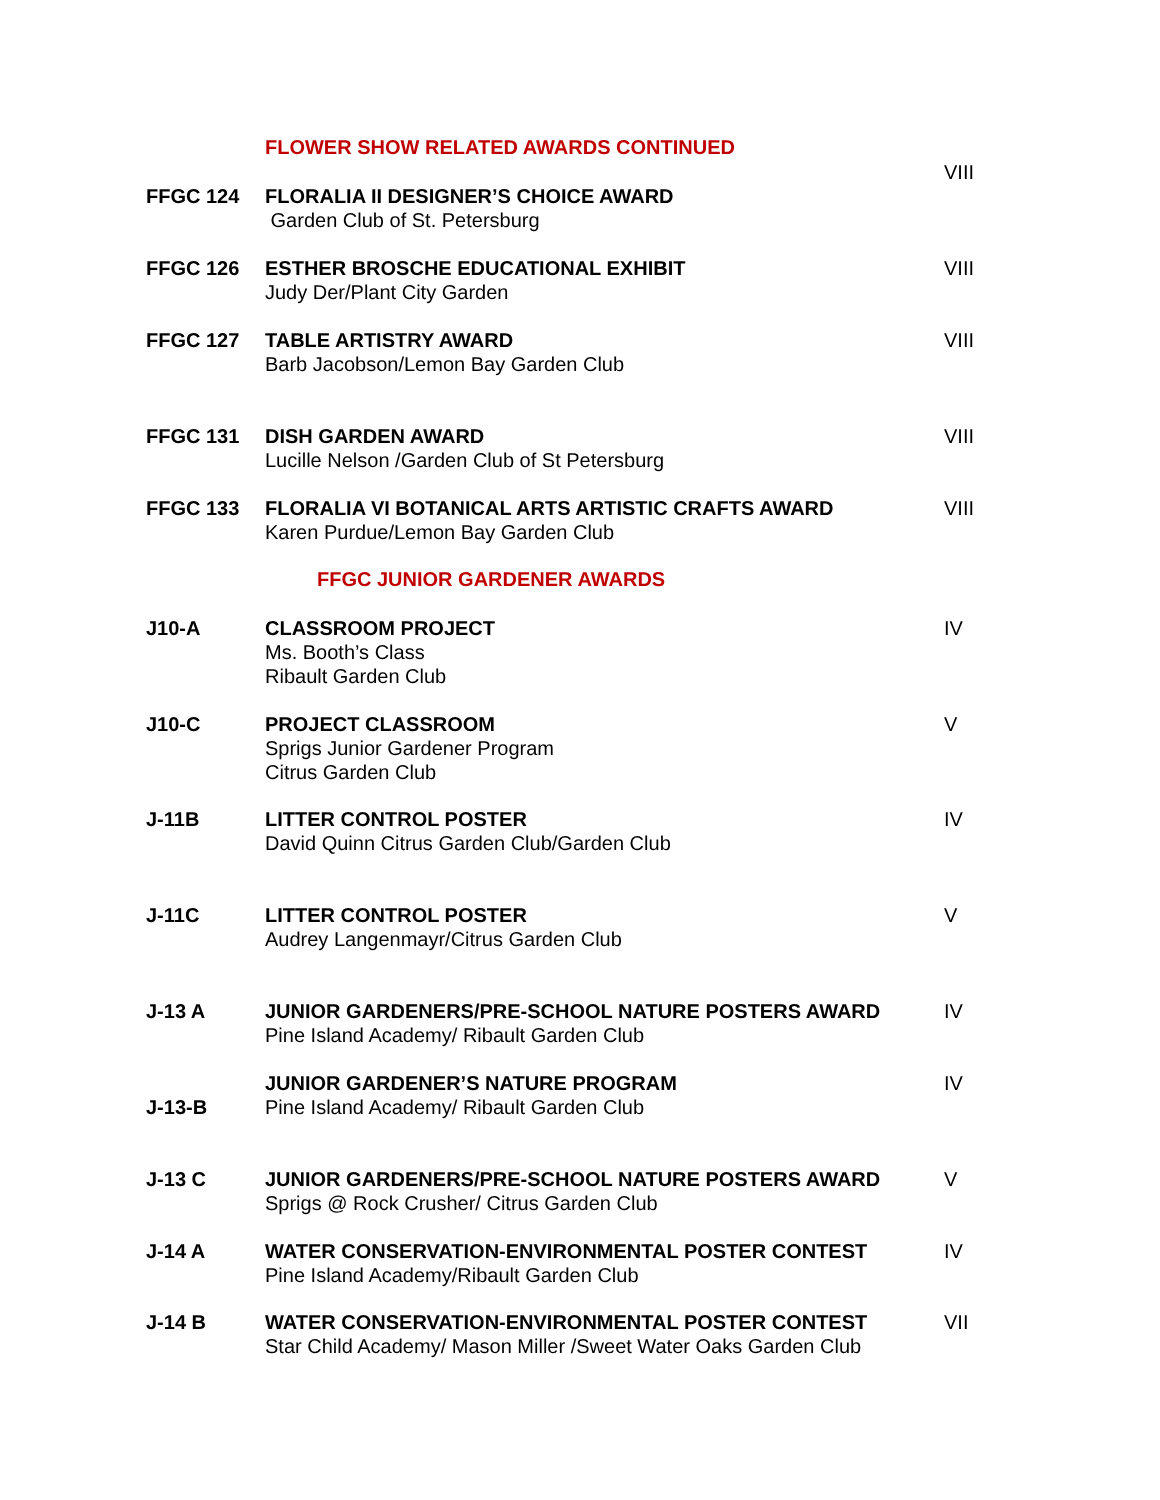FLOWER SHOW RELATED AWARDS CONTINUED
FFGC 124 FLORALIA II DESIGNER’S CHOICE AWARD
Garden Club of St. Petersburg
VIII
FFGC 126 ESTHER BROSCHE EDUCATIONAL EXHIBIT
Judy Der/Plant City Garden
VIII
FFGC 127 TABLE ARTISTRY AWARD
Barb Jacobson/Lemon Bay Garden Club
VIII
FFGC 131 DISH GARDEN AWARD
Lucille Nelson /Garden Club of St Petersburg
VIII
FFGC 133 FLORALIA VI BOTANICAL ARTS ARTISTIC CRAFTS AWARD
Karen Purdue/Lemon Bay Garden Club
VIII
FFGC JUNIOR GARDENER AWARDS
J10-A CLASSROOM PROJECT
Ms. Booth’s Class
Ribault Garden Club
IV
J10-C PROJECT CLASSROOM
Sprigs Junior Gardener Program
Citrus Garden Club
V
J-11B LITTER CONTROL POSTER
David Quinn Citrus Garden Club/Garden Club
IV
J-11C LITTER CONTROL POSTER
Audrey Langenmayr/Citrus Garden Club
V
J-13 A JUNIOR GARDENERS/PRE-SCHOOL NATURE POSTERS AWARD
Pine Island Academy/ Ribault Garden Club
IV
J-13-B
JUNIOR GARDENER’S NATURE PROGRAM
Pine Island Academy/ Ribault Garden Club
IV
J-13 C JUNIOR GARDENERS/PRE-SCHOOL NATURE POSTERS AWARD
Sprigs @ Rock Crusher/ Citrus Garden Club
V
J-14 A WATER CONSERVATION-ENVIRONMENTAL POSTER CONTEST
Pine Island Academy/Ribault Garden Club
IV
J-14 B WATER CONSERVATION-ENVIRONMENTAL POSTER CONTEST
Star Child Academy/ Mason Miller /Sweet Water Oaks Garden Club
VII